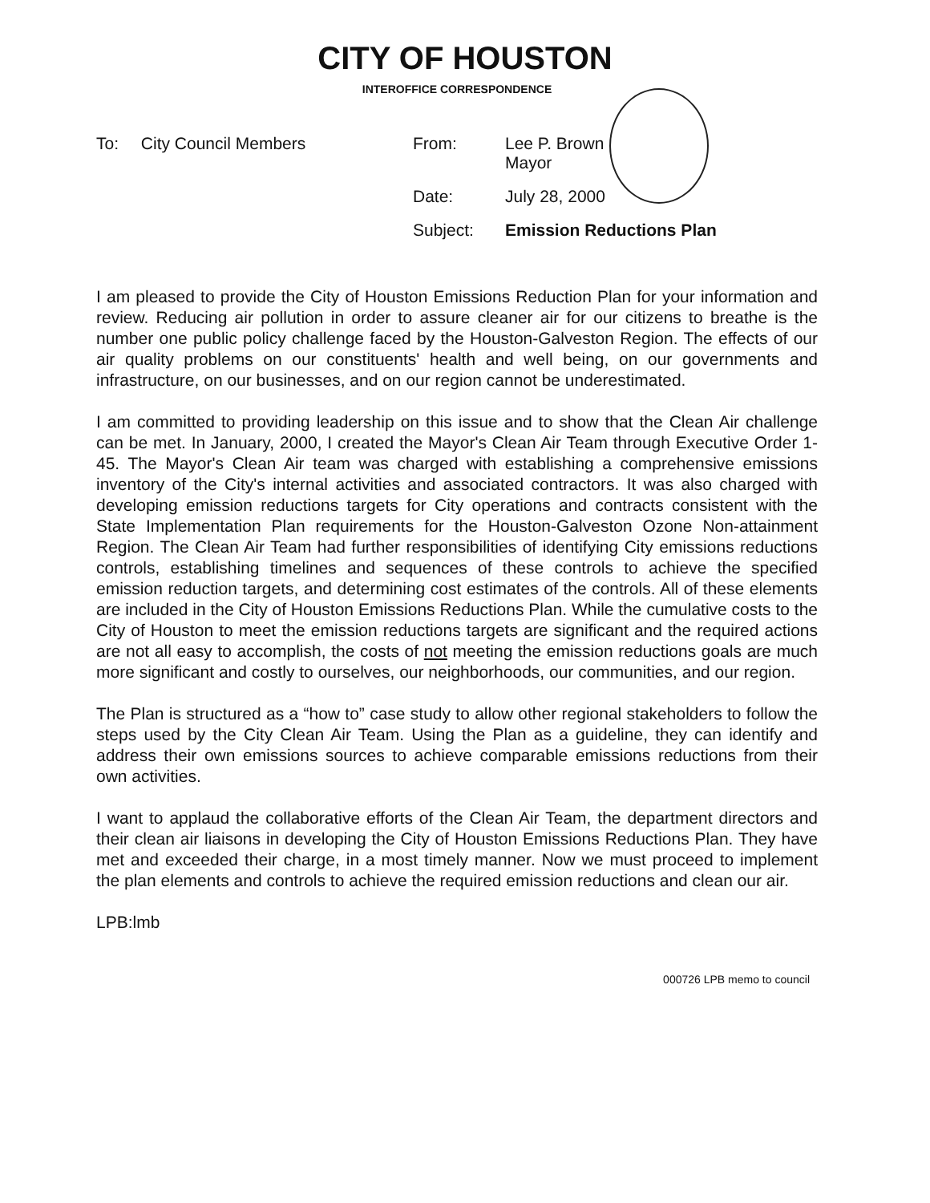CITY OF HOUSTON
INTEROFFICE CORRESPONDENCE
To: City Council Members
| From: | Lee P. Brown Mayor |
| Date: | July 28, 2000 |
| Subject: | Emission Reductions Plan |
I am pleased to provide the City of Houston Emissions Reduction Plan for your information and review. Reducing air pollution in order to assure cleaner air for our citizens to breathe is the number one public policy challenge faced by the Houston-Galveston Region. The effects of our air quality problems on our constituents' health and well being, on our governments and infrastructure, on our businesses, and on our region cannot be underestimated.
I am committed to providing leadership on this issue and to show that the Clean Air challenge can be met. In January, 2000, I created the Mayor's Clean Air Team through Executive Order 1-45. The Mayor's Clean Air team was charged with establishing a comprehensive emissions inventory of the City's internal activities and associated contractors. It was also charged with developing emission reductions targets for City operations and contracts consistent with the State Implementation Plan requirements for the Houston-Galveston Ozone Non-attainment Region. The Clean Air Team had further responsibilities of identifying City emissions reductions controls, establishing timelines and sequences of these controls to achieve the specified emission reduction targets, and determining cost estimates of the controls. All of these elements are included in the City of Houston Emissions Reductions Plan. While the cumulative costs to the City of Houston to meet the emission reductions targets are significant and the required actions are not all easy to accomplish, the costs of not meeting the emission reductions goals are much more significant and costly to ourselves, our neighborhoods, our communities, and our region.
The Plan is structured as a “how to” case study to allow other regional stakeholders to follow the steps used by the City Clean Air Team. Using the Plan as a guideline, they can identify and address their own emissions sources to achieve comparable emissions reductions from their own activities.
I want to applaud the collaborative efforts of the Clean Air Team, the department directors and their clean air liaisons in developing the City of Houston Emissions Reductions Plan. They have met and exceeded their charge, in a most timely manner. Now we must proceed to implement the plan elements and controls to achieve the required emission reductions and clean our air.
LPB:lmb
000726 LPB memo to council